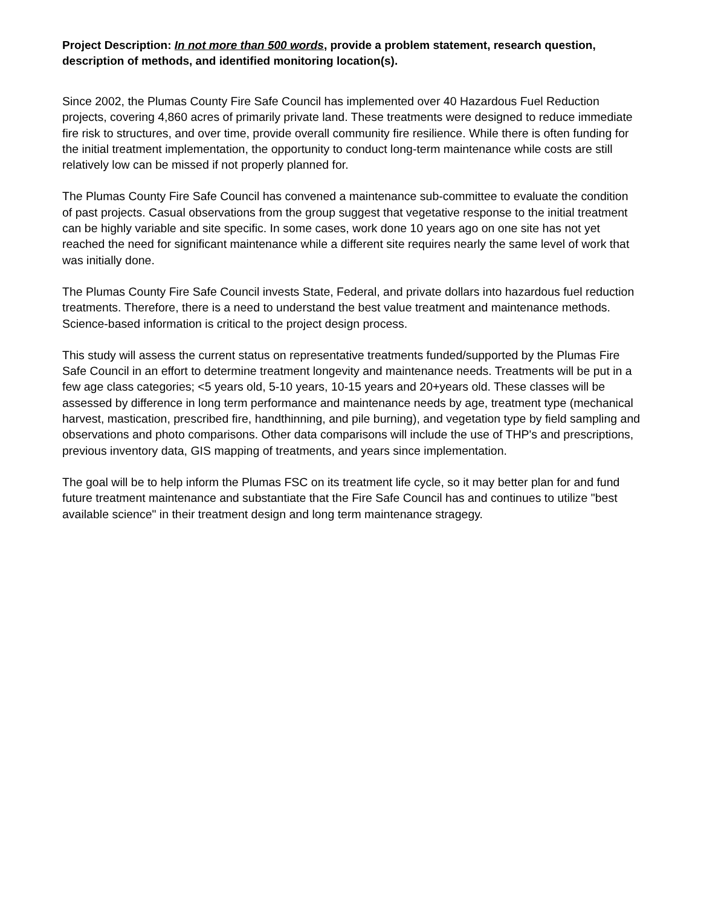Project Description: In not more than 500 words, provide a problem statement, research question, description of methods, and identified monitoring location(s).
Since 2002, the Plumas County Fire Safe Council has implemented over 40 Hazardous Fuel Reduction projects, covering 4,860 acres of primarily private land. These treatments were designed to reduce immediate fire risk to structures, and over time, provide overall community fire resilience. While there is often funding for the initial treatment implementation, the opportunity to conduct long-term maintenance while costs are still relatively low can be missed if not properly planned for.
The Plumas County Fire Safe Council has convened a maintenance sub-committee to evaluate the condition of past projects. Casual observations from the group suggest that vegetative response to the initial treatment can be highly variable and site specific. In some cases, work done 10 years ago on one site has not yet reached the need for significant maintenance while a different site requires nearly the same level of work that was initially done.
The Plumas County Fire Safe Council invests State, Federal, and private dollars into hazardous fuel reduction treatments. Therefore, there is a need to understand the best value treatment and maintenance methods. Science-based information is critical to the project design process.
This study will assess the current status on representative treatments funded/supported by the Plumas Fire Safe Council in an effort to determine treatment longevity and maintenance needs. Treatments will be put in a few age class categories; <5 years old, 5-10 years, 10-15 years and 20+years old. These classes will be assessed by difference in long term performance and maintenance needs by age, treatment type (mechanical harvest, mastication, prescribed fire, handthinning, and pile burning), and vegetation type by field sampling and observations and photo comparisons. Other data comparisons will include the use of THP's and prescriptions, previous inventory data, GIS mapping of treatments, and years since implementation.
The goal will be to help inform the Plumas FSC on its treatment life cycle, so it may better plan for and fund future treatment maintenance and substantiate that the Fire Safe Council has and continues to utilize "best available science" in their treatment design and long term maintenance stragegy.